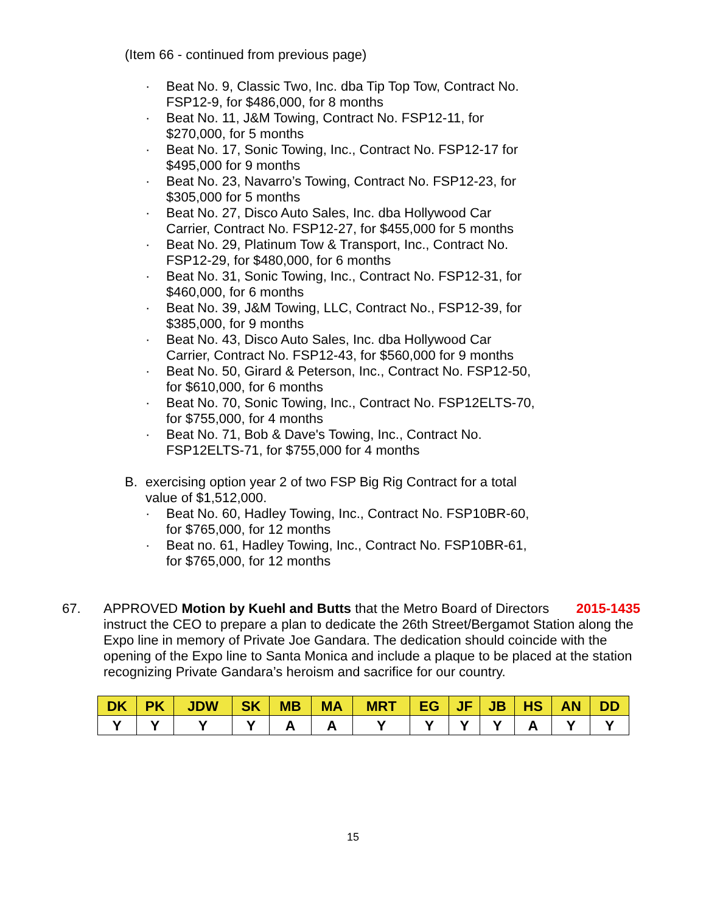(Item 66 - continued from previous page)
· Beat No. 9, Classic Two, Inc. dba Tip Top Tow, Contract No. FSP12-9, for $486,000, for 8 months
· Beat No. 11, J&M Towing, Contract No. FSP12-11, for $270,000, for 5 months
· Beat No. 17, Sonic Towing, Inc., Contract No. FSP12-17 for $495,000 for 9 months
· Beat No. 23, Navarro’s Towing, Contract No. FSP12-23, for $305,000 for 5 months
· Beat No. 27, Disco Auto Sales, Inc. dba Hollywood Car Carrier, Contract No. FSP12-27, for $455,000 for 5 months
· Beat No. 29, Platinum Tow & Transport, Inc., Contract No. FSP12-29, for $480,000, for 6 months
· Beat No. 31, Sonic Towing, Inc., Contract No. FSP12-31, for $460,000, for 6 months
· Beat No. 39, J&M Towing, LLC, Contract No., FSP12-39, for $385,000, for 9 months
· Beat No. 43, Disco Auto Sales, Inc. dba Hollywood Car Carrier, Contract No. FSP12-43, for $560,000 for 9 months
· Beat No. 50, Girard & Peterson, Inc., Contract No. FSP12-50, for $610,000, for 6 months
· Beat No. 70, Sonic Towing, Inc., Contract No. FSP12ELTS-70, for $755,000, for 4 months
· Beat No. 71, Bob & Dave's Towing, Inc., Contract No. FSP12ELTS-71, for $755,000 for 4 months
B. exercising option year 2 of two FSP Big Rig Contract for a total value of $1,512,000.
· Beat No. 60, Hadley Towing, Inc., Contract No. FSP10BR-60, for $765,000, for 12 months
· Beat no. 61, Hadley Towing, Inc., Contract No. FSP10BR-61, for $765,000, for 12 months
67. 2015-1435 APPROVED Motion by Kuehl and Butts that the Metro Board of Directors instruct the CEO to prepare a plan to dedicate the 26th Street/Bergamot Station along the Expo line in memory of Private Joe Gandara. The dedication should coincide with the opening of the Expo line to Santa Monica and include a plaque to be placed at the station recognizing Private Gandara’s heroism and sacrifice for our country.
| DK | PK | JDW | SK | MB | MA | MRT | EG | JF | JB | HS | AN | DD |
| --- | --- | --- | --- | --- | --- | --- | --- | --- | --- | --- | --- | --- |
| Y | Y | Y | Y | A | A | Y | Y | Y | Y | A | Y | Y |
15